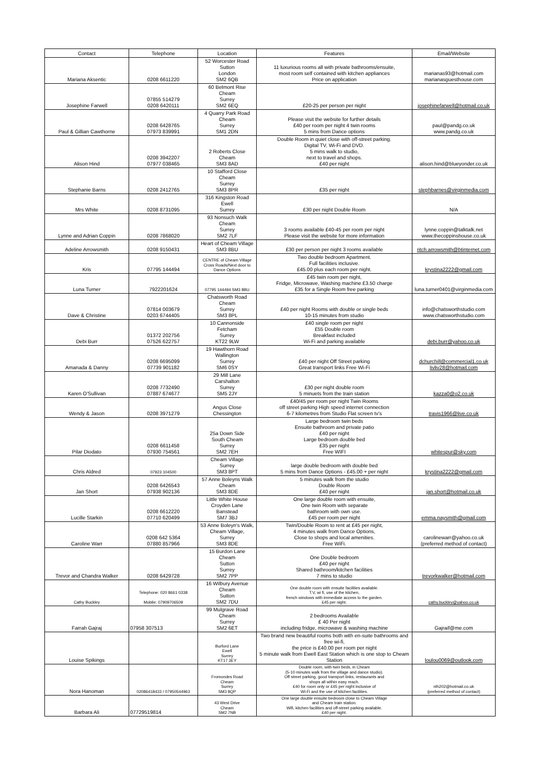| Contact | Telephone | Location | Features | Email/Website |
| --- | --- | --- | --- | --- |
| Mariana Aksentic | 0208 6611220 | 52 Worcester Road Sutton London SM2 6QB | 11 luxurious rooms all with private bathrooms/ensuite, most room self contained with kitchen appliances Price on application | marianas93@hotmail.com marianasguesthouse.com |
| Josephine Farwell | 07855 514279 0208 6420111 | 60 Belmont Rise Cheam Surrey SM2 6EQ | £20-25 per person per night | josephinefarwell@hotmail.co.uk |
| Paul & Gillian Cawthorne | 0208 6428765 07973 839991 | 4 Quarry Park Road Cheam Surrey SM1 2DN | Please visit the website for further details £40 per room per night 4 twin rooms 5 mins from Dance options | paul@pandg.co.uk www.pandg.co.uk |
| Alison Hind | 0208 3942207 07977 038465 | 2 Roberts Close Cheam SM3 8AD | Double Room in quiet close with off-street parking. Digital TV, Wi-Fi and DVD. 5 mins walk to studio, next to travel and shops. £40 per night | alison.hind@blueyonder.co.uk |
| Stephanie Barns | 0208 2412765 | 10 Stafford Close Cheam Surrey SM3 8PR | £35 per night | stephbarnes@virginmedia.com |
| Mrs White | 0208 8731095 | 316 Kingston Road Ewell Surrey | £30 per night Double Room | N/A |
| Lynne and Adrian Coppin | 0208 7868020 | 93 Nonsuch Walk Cheam Surrey SM2 7LF | 3 rooms available £40-45 per room per night Please visit the website for more information | lynne.coppin@talktalk.net www.thecoppinshouse.co.uk |
| Adeline Arrowsmith | 0208 9150431 | Heart of Cheam Village SM3 8BU | £30 per person per night 3 rooms available | ritch.arrowsmith@btinternet.com |
| Kris | 07795 144494 | CENTRE of Cheam Village Cross Roads/Next door to Dance Options | Two double bedroom Apartment. Full facilities inclusive. £45.00 plus each room per night. | krystina2222@gmail.com |
| Luna Turner | 7922201624 | 07795 144494 SM3 8BU | £45 twin room per night, Fridge, Microwave, Washing machine £3.50 charge £35 for a Single Room free parking | luna.turner0401@virginmedia.com |
| Dave & Christine | 07814 003679 0203 6744405 | Chatsworth Road Cheam Surrey SM3 8PL | £40 per night Rooms with double or single beds 10-15 minutes from studio | info@chatsworthstudio.com www.chatsworthstudio.com |
| Debi Burr | 01372 202756 07526 622757 | 10 Cannonside Fetcham Surrey KT22 9LW | £40 single room per night £55 Double room Breakfast included Wi-Fi and parking available | debi.burr@yahoo.co.uk |
| Amanada & Danny | 0208 6695099 07739 901182 | 19 Hawthorn Road Wallington Surrey SM6 0SY | £40 per night Off Street parking Great transport links Free Wi-Fi | dchurchill@commercial1.co.uk livliv28@hotmail.com |
| Karen O'Sullivan | 0208 7732490 07887 674677 | 29 Mill Lane Carshalton Surrey SM5 2JY | £30 per night double room 5 minuets from the train station | kazza0@o2.co.uk |
| Wendy & Jason | 0208 3971279 | Angus Close Chessington | £40/45 per room per night Twin Rooms off street parking High speed internet connection 6-7 kilometres from Studio Flat screen tv's | travis1966@live.co.uk |
| Pilar Diodato | 0208 6611458 07930 754561 | 25a Down Side South Cheam Surrey SM2 7EH | Large bedroom twin beds Ensuite bathroom and private patio £40 per night Large bedroom double bed £35 per night Free WIFI | whitespur@sky.com |
| Chris Aldred | 07923 104500 | Cheam Village Surrey SM3 8PT | large double bedroom with double bed 5 mins from Dance Options - £45.00 + per night | krystina2222@gmail.com |
| Jan Short | 0208 6426543 07938 902136 | 57 Anne Boleyns Walk Cheam SM3 8DE | 5 minutes walk from the studio Double Room £40 per night | jan.short@hotmail.co.uk |
| Lucille Starkin | 0208 6612220 07710 620499 | Little White House Croyden Lane Banstead SM7 3BJ | One large double room with ensuite, One twin Room with separate bathroom with own use. £45 per room per night | emma.naysmith@gmail.com |
| Caroline Warr | 0208 642 5364 07880 857966 | 53 Anne Boleyn's Walk, Cheam Village, Surrey SM3 8DE | Twin/Double Room to rent at £45 per night, 4 minutes walk from Dance Options, Close to shops and local amenities. Free WiFi. | carolinewarr@yahoo.co.uk (preferred method of contact) |
| Trevor and Chandra Walker | 0208 6429728 | 15 Burdon Lane Cheam Sutton Surrey SM2 7PP | One Double bedroom £40 per night Shared bathroom/kitchen facilities 7 mins to studio | trevorkwalker@hotmail.com |
| Cathy Buckley | Telephone: 020 8661 0338 Mobile: 07909706509 | 16 Wilbury Avenue Cheam Sutton SM2 7DU | One double room with ensuite facilities available. T.V, wi fi, use of the kitchen, french windows with immediate access to the garden. £45 per night. | cathy.buckley@yahoo.co.uk |
| Farrah Gajraj | 07958 307513 | 99 Mulgrave Road Cheam Surrey SM2 6ET | 2 bedrooms Available £ 40 Per night including fridge, microwave & washing machine | Gajraif@me.com |
| Louise Spikings | | Burford Lane Ewell Surrey KT17 3EY | Two brand new beautiful rooms both with en-suite bathrooms and free wi-fi, the price is £40.00 per room per night 5 minute walk from Ewell East Station which is one stop to Cheam Station | loulou0069@outlook.com |
| Nora Hanoman | 02086418433 / 07950544963 | Fromondes Road Cheam Surrey SM3 8QP | Double room, with twin beds, in Cheam (5-10 minutes walk from the village and dance studio). Off street parking, good transport links, restaurants and shops all within easy reach. £40 for room only or £45 per night inclusive of Wi-Fi and the use of kitchen facilities. | nlh202@hotmail.co.uk (preferred method of contact) |
| Barbara Ali | 07729519814 | 43 West Drive Cheam SM2 7NB | One large double ensuite bedroom close to Cheam Village and Cheam train station. Wifi, kitchen facilities and off-street parking available. £40 per night. | |